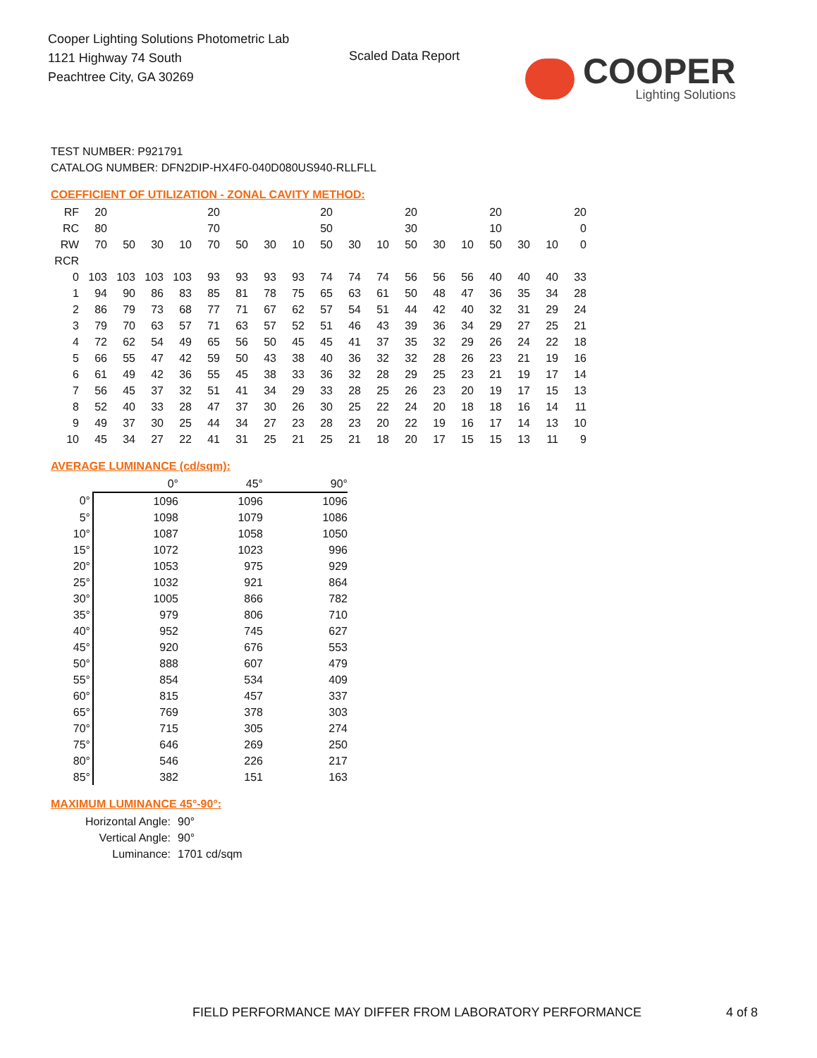Cooper Lighting Solutions Photometric Lab
1121 Highway 74 South
Peachtree City, GA 30269
Scaled Data Report
COOPER
Lighting Solutions
TEST NUMBER: P921791
CATALOG NUMBER: DFN2DIP-HX4F0-040D080US940-RLLFLL
COEFFICIENT OF UTILIZATION - ZONAL CAVITY METHOD:
| RF | 20 | | | | 20 | | | | 20 | | | 20 | | | 20 | | | 20 |
| RC | 80 | | | | 70 | | | | 50 | | | 30 | | | 10 | | | 0 |
| RW | 70 | 50 | 30 | 10 | 70 | 50 | 30 | 10 | 50 | 30 | 10 | 50 | 30 | 10 | 50 | 30 | 10 | 0 |
| RCR | | | | | | | | | | | | | | | | | | |
| 0 | 103 | 103 | 103 | 103 | 93 | 93 | 93 | 93 | 74 | 74 | 74 | 56 | 56 | 56 | 40 | 40 | 40 | 33 |
| 1 | 94 | 90 | 86 | 83 | 85 | 81 | 78 | 75 | 65 | 63 | 61 | 50 | 48 | 47 | 36 | 35 | 34 | 28 |
| 2 | 86 | 79 | 73 | 68 | 77 | 71 | 67 | 62 | 57 | 54 | 51 | 44 | 42 | 40 | 32 | 31 | 29 | 24 |
| 3 | 79 | 70 | 63 | 57 | 71 | 63 | 57 | 52 | 51 | 46 | 43 | 39 | 36 | 34 | 29 | 27 | 25 | 21 |
| 4 | 72 | 62 | 54 | 49 | 65 | 56 | 50 | 45 | 45 | 41 | 37 | 35 | 32 | 29 | 26 | 24 | 22 | 18 |
| 5 | 66 | 55 | 47 | 42 | 59 | 50 | 43 | 38 | 40 | 36 | 32 | 32 | 28 | 26 | 23 | 21 | 19 | 16 |
| 6 | 61 | 49 | 42 | 36 | 55 | 45 | 38 | 33 | 36 | 32 | 28 | 29 | 25 | 23 | 21 | 19 | 17 | 14 |
| 7 | 56 | 45 | 37 | 32 | 51 | 41 | 34 | 29 | 33 | 28 | 25 | 26 | 23 | 20 | 19 | 17 | 15 | 13 |
| 8 | 52 | 40 | 33 | 28 | 47 | 37 | 30 | 26 | 30 | 25 | 22 | 24 | 20 | 18 | 18 | 16 | 14 | 11 |
| 9 | 49 | 37 | 30 | 25 | 44 | 34 | 27 | 23 | 28 | 23 | 20 | 22 | 19 | 16 | 17 | 14 | 13 | 10 |
| 10 | 45 | 34 | 27 | 22 | 41 | 31 | 25 | 21 | 25 | 21 | 18 | 20 | 17 | 15 | 15 | 13 | 11 | 9 |
AVERAGE LUMINANCE (cd/sqm):
| | 0° | 45° | 90° |
| 0° | 1096 | 1096 | 1096 |
| 5° | 1098 | 1079 | 1086 |
| 10° | 1087 | 1058 | 1050 |
| 15° | 1072 | 1023 | 996 |
| 20° | 1053 | 975 | 929 |
| 25° | 1032 | 921 | 864 |
| 30° | 1005 | 866 | 782 |
| 35° | 979 | 806 | 710 |
| 40° | 952 | 745 | 627 |
| 45° | 920 | 676 | 553 |
| 50° | 888 | 607 | 479 |
| 55° | 854 | 534 | 409 |
| 60° | 815 | 457 | 337 |
| 65° | 769 | 378 | 303 |
| 70° | 715 | 305 | 274 |
| 75° | 646 | 269 | 250 |
| 80° | 546 | 226 | 217 |
| 85° | 382 | 151 | 163 |
MAXIMUM LUMINANCE 45°-90°:
| Horizontal Angle: | 90° |
| Vertical Angle: | 90° |
| Luminance: | 1701 cd/sqm |
FIELD PERFORMANCE MAY DIFFER FROM LABORATORY PERFORMANCE
4 of 8